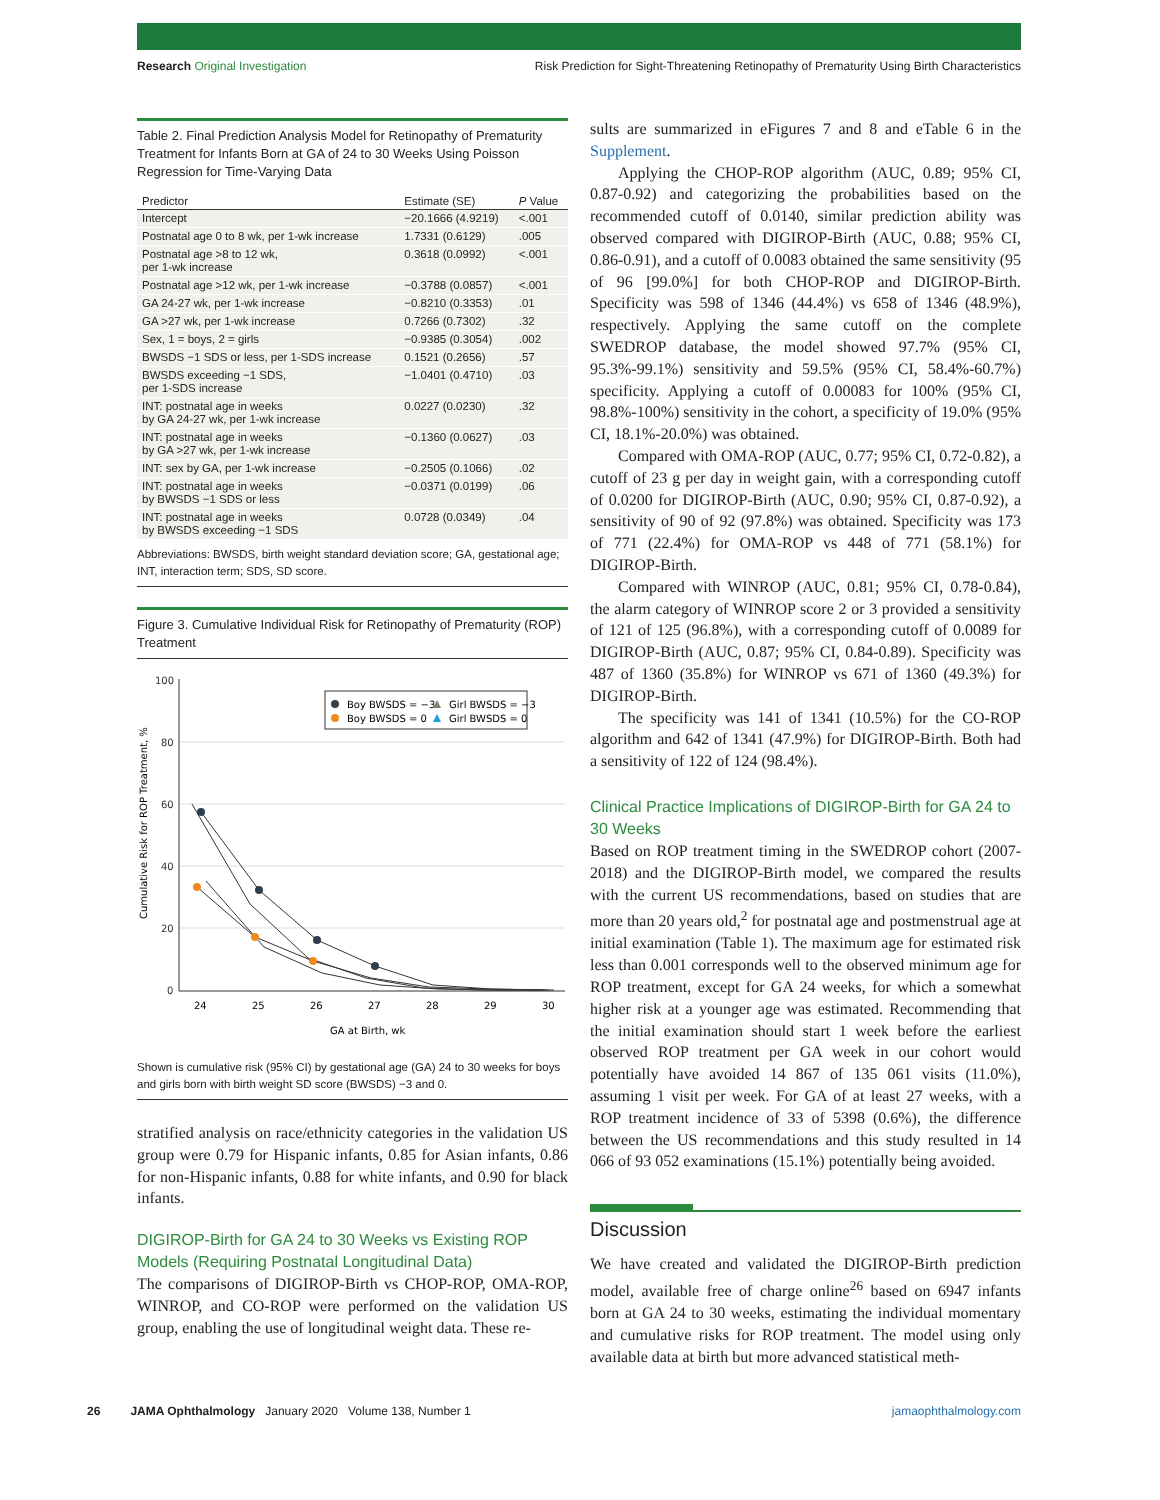Research Original Investigation Risk Prediction for Sight-Threatening Retinopathy of Prematurity Using Birth Characteristics
Table 2. Final Prediction Analysis Model for Retinopathy of Prematurity Treatment for Infants Born at GA of 24 to 30 Weeks Using Poisson Regression for Time-Varying Data
| Predictor | Estimate (SE) | P Value |
| --- | --- | --- |
| Intercept | −20.1666 (4.9219) | <.001 |
| Postnatal age 0 to 8 wk, per 1-wk increase | 1.7331 (0.6129) | .005 |
| Postnatal age >8 to 12 wk, per 1-wk increase | 0.3618 (0.0992) | <.001 |
| Postnatal age >12 wk, per 1-wk increase | −0.3788 (0.0857) | <.001 |
| GA 24-27 wk, per 1-wk increase | −0.8210 (0.3353) | .01 |
| GA >27 wk, per 1-wk increase | 0.7266 (0.7302) | .32 |
| Sex, 1 = boys, 2 = girls | −0.9385 (0.3054) | .002 |
| BWSDS −1 SDS or less, per 1-SDS increase | 0.1521 (0.2656) | .57 |
| BWSDS exceeding −1 SDS, per 1-SDS increase | −1.0401 (0.4710) | .03 |
| INT: postnatal age in weeks by GA 24-27 wk, per 1-wk increase | 0.0227 (0.0230) | .32 |
| INT: postnatal age in weeks by GA >27 wk, per 1-wk increase | −0.1360 (0.0627) | .03 |
| INT: sex by GA, per 1-wk increase | −0.2505 (0.1066) | .02 |
| INT: postnatal age in weeks by BWSDS −1 SDS or less | −0.0371 (0.0199) | .06 |
| INT: postnatal age in weeks by BWSDS exceeding −1 SDS | 0.0728 (0.0349) | .04 |
Abbreviations: BWSDS, birth weight standard deviation score; GA, gestational age; INT, interaction term; SDS, SD score.
Figure 3. Cumulative Individual Risk for Retinopathy of Prematurity (ROP) Treatment
Cumulative Risk for ROP Treatment, %
100
80
60
40
20
0
24
25
26
27
28
29
30
GA at Birth, wk
Boy BWSDS = −3
Girl BWSDS = −3
Boy BWSDS = 0
Girl BWSDS = 0
Shown is cumulative risk (95% CI) by gestational age (GA) 24 to 30 weeks for boys and girls born with birth weight SD score (BWSDS) −3 and 0.
stratified analysis on race/ethnicity categories in the validation US group were 0.79 for Hispanic infants, 0.85 for Asian infants, 0.86 for non-Hispanic infants, 0.88 for white infants, and 0.90 for black infants.
DIGIROP-Birth for GA 24 to 30 Weeks vs Existing ROP Models (Requiring Postnatal Longitudinal Data)
The comparisons of DIGIROP-Birth vs CHOP-ROP, OMA-ROP, WINROP, and CO-ROP were performed on the validation US group, enabling the use of longitudinal weight data. These re-
sults are summarized in eFigures 7 and 8 and eTable 6 in the Supplement.
Applying the CHOP-ROP algorithm (AUC, 0.89; 95% CI, 0.87-0.92) and categorizing the probabilities based on the recommended cutoff of 0.0140, similar prediction ability was observed compared with DIGIROP-Birth (AUC, 0.88; 95% CI, 0.86-0.91), and a cutoff of 0.0083 obtained the same sensitivity (95 of 96 [99.0%] for both CHOP-ROP and DIGIROP-Birth. Specificity was 598 of 1346 (44.4%) vs 658 of 1346 (48.9%), respectively. Applying the same cutoff on the complete SWEDROP database, the model showed 97.7% (95% CI, 95.3%-99.1%) sensitivity and 59.5% (95% CI, 58.4%-60.7%) specificity. Applying a cutoff of 0.00083 for 100% (95% CI, 98.8%-100%) sensitivity in the cohort, a specificity of 19.0% (95% CI, 18.1%-20.0%) was obtained.
Compared with OMA-ROP (AUC, 0.77; 95% CI, 0.72-0.82), a cutoff of 23 g per day in weight gain, with a corresponding cutoff of 0.0200 for DIGIROP-Birth (AUC, 0.90; 95% CI, 0.87-0.92), a sensitivity of 90 of 92 (97.8%) was obtained. Specificity was 173 of 771 (22.4%) for OMA-ROP vs 448 of 771 (58.1%) for DIGIROP-Birth.
Compared with WINROP (AUC, 0.81; 95% CI, 0.78-0.84), the alarm category of WINROP score 2 or 3 provided a sensitivity of 121 of 125 (96.8%), with a corresponding cutoff of 0.0089 for DIGIROP-Birth (AUC, 0.87; 95% CI, 0.84-0.89). Specificity was 487 of 1360 (35.8%) for WINROP vs 671 of 1360 (49.3%) for DIGIROP-Birth.
The specificity was 141 of 1341 (10.5%) for the CO-ROP algorithm and 642 of 1341 (47.9%) for DIGIROP-Birth. Both had a sensitivity of 122 of 124 (98.4%).
Clinical Practice Implications of DIGIROP-Birth for GA 24 to 30 Weeks
Based on ROP treatment timing in the SWEDROP cohort (2007-2018) and the DIGIROP-Birth model, we compared the results with the current US recommendations, based on studies that are more than 20 years old,<sup>2</sup> for postnatal age and postmenstrual age at initial examination (Table 1). The maximum age for estimated risk less than 0.001 corresponds well to the observed minimum age for ROP treatment, except for GA 24 weeks, for which a somewhat higher risk at a younger age was estimated. Recommending that the initial examination should start 1 week before the earliest observed ROP treatment per GA week in our cohort would potentially have avoided 14 867 of 135 061 visits (11.0%), assuming 1 visit per week. For GA of at least 27 weeks, with a ROP treatment incidence of 33 of 5398 (0.6%), the difference between the US recommendations and this study resulted in 14 066 of 93 052 examinations (15.1%) potentially being avoided.
Discussion
We have created and validated the DIGIROP-Birth prediction model, available free of charge online<sup>26</sup> based on 6947 infants born at GA 24 to 30 weeks, estimating the individual momentary and cumulative risks for ROP treatment. The model using only available data at birth but more advanced statistical meth-
26 JAMA Ophthalmology January 2020 Volume 138, Number 1 jamaophthalmology.com